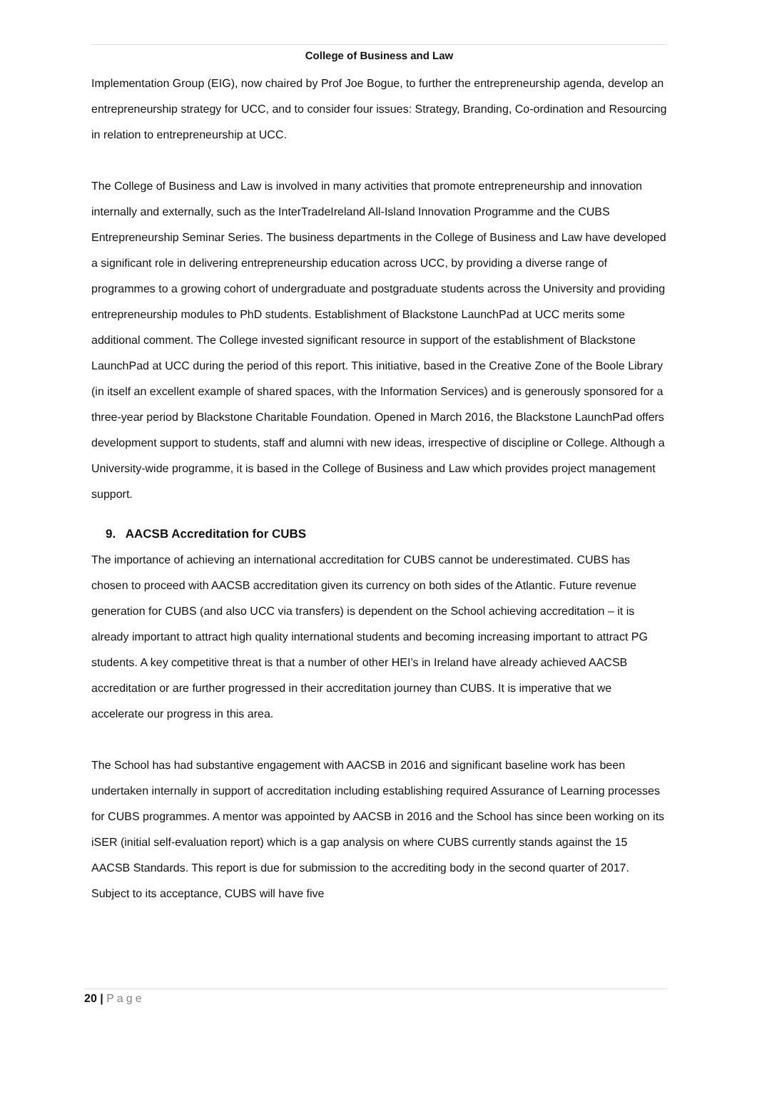College of Business and Law
Implementation Group (EIG), now chaired by Prof Joe Bogue, to further the entrepreneurship agenda, develop an entrepreneurship strategy for UCC, and to consider four issues: Strategy, Branding, Co-ordination and Resourcing in relation to entrepreneurship at UCC.
The College of Business and Law is involved in many activities that promote entrepreneurship and innovation internally and externally, such as the InterTradeIreland All-Island Innovation Programme and the CUBS Entrepreneurship Seminar Series. The business departments in the College of Business and Law have developed a significant role in delivering entrepreneurship education across UCC, by providing a diverse range of programmes to a growing cohort of undergraduate and postgraduate students across the University and providing entrepreneurship modules to PhD students. Establishment of Blackstone LaunchPad at UCC merits some additional comment. The College invested significant resource in support of the establishment of Blackstone LaunchPad at UCC during the period of this report. This initiative, based in the Creative Zone of the Boole Library (in itself an excellent example of shared spaces, with the Information Services) and is generously sponsored for a three-year period by Blackstone Charitable Foundation. Opened in March 2016, the Blackstone LaunchPad offers development support to students, staff and alumni with new ideas, irrespective of discipline or College. Although a University-wide programme, it is based in the College of Business and Law which provides project management support.
9. AACSB Accreditation for CUBS
The importance of achieving an international accreditation for CUBS cannot be underestimated. CUBS has chosen to proceed with AACSB accreditation given its currency on both sides of the Atlantic. Future revenue generation for CUBS (and also UCC via transfers) is dependent on the School achieving accreditation – it is already important to attract high quality international students and becoming increasing important to attract PG students. A key competitive threat is that a number of other HEI’s in Ireland have already achieved AACSB accreditation or are further progressed in their accreditation journey than CUBS. It is imperative that we accelerate our progress in this area.
The School has had substantive engagement with AACSB in 2016 and significant baseline work has been undertaken internally in support of accreditation including establishing required Assurance of Learning processes for CUBS programmes. A mentor was appointed by AACSB in 2016 and the School has since been working on its iSER (initial self-evaluation report) which is a gap analysis on where CUBS currently stands against the 15 AACSB Standards. This report is due for submission to the accrediting body in the second quarter of 2017. Subject to its acceptance, CUBS will have five
20 | Page